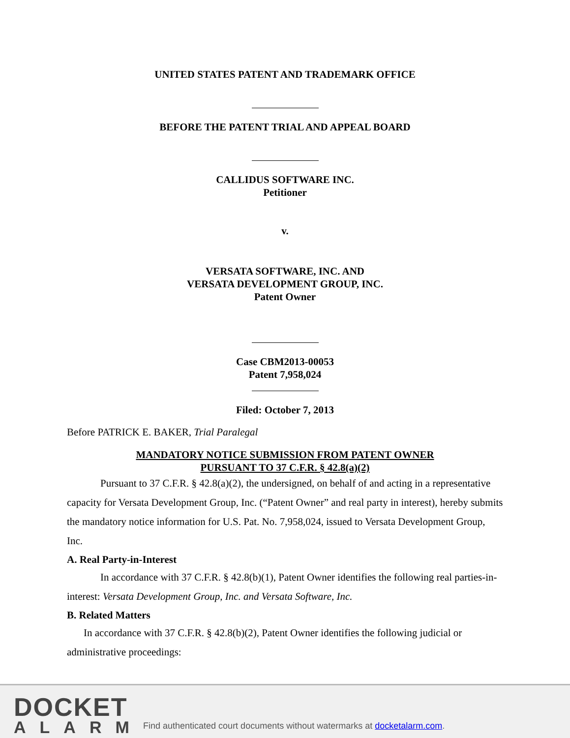UNITED STATES PATENT AND TRADEMARK OFFICE
BEFORE THE PATENT TRIAL AND APPEAL BOARD
CALLIDUS SOFTWARE INC.
Petitioner
v.
VERSATA SOFTWARE, INC. AND
VERSATA DEVELOPMENT GROUP, INC.
Patent Owner
Case CBM2013-00053
Patent 7,958,024
Filed: October 7, 2013
Before PATRICK E. BAKER, Trial Paralegal
MANDATORY NOTICE SUBMISSION FROM PATENT OWNER
PURSUANT TO 37 C.F.R. § 42.8(a)(2)
Pursuant to 37 C.F.R. § 42.8(a)(2), the undersigned, on behalf of and acting in a representative capacity for Versata Development Group, Inc. (“Patent Owner” and real party in interest), hereby submits the mandatory notice information for U.S. Pat. No. 7,958,024, issued to Versata Development Group, Inc.
A. Real Party-in-Interest
In accordance with 37 C.F.R. § 42.8(b)(1), Patent Owner identifies the following real parties-in-interest: Versata Development Group, Inc. and Versata Software, Inc.
B. Related Matters
In accordance with 37 C.F.R. § 42.8(b)(2), Patent Owner identifies the following judicial or administrative proceedings:
DOCKET
ALARM
Find authenticated court documents without watermarks at docketalarm.com.